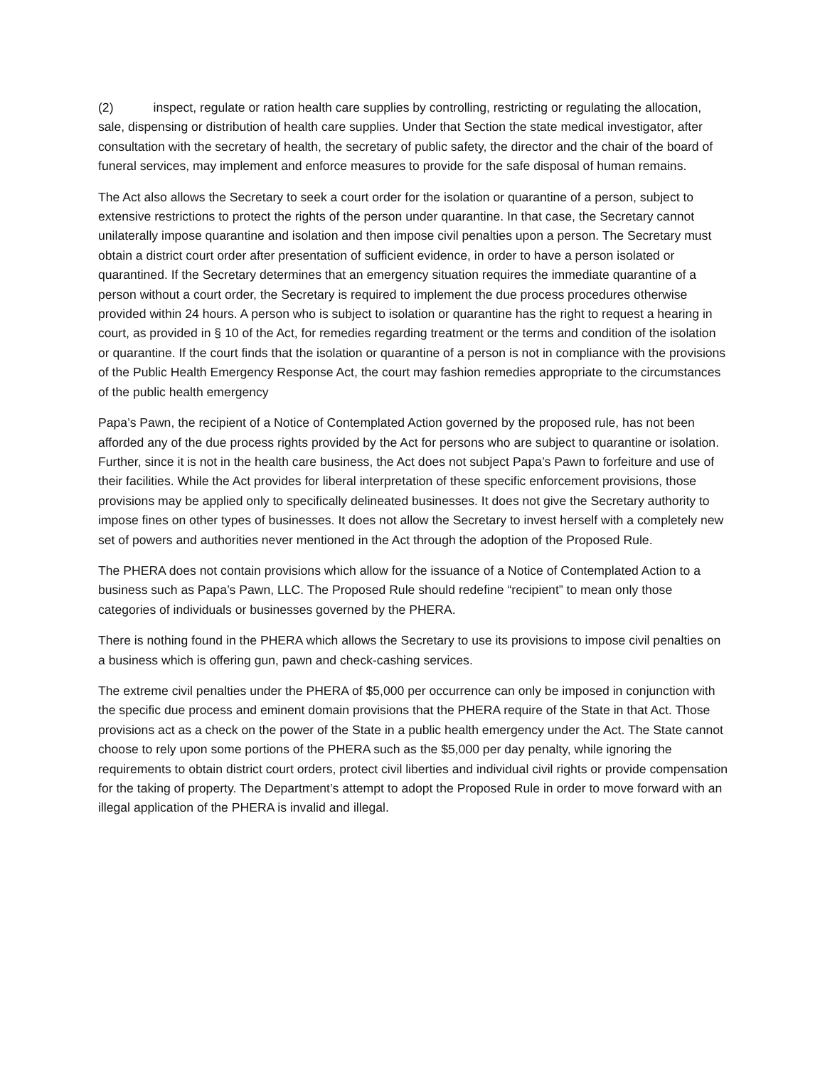(2) inspect, regulate or ration health care supplies by controlling, restricting or regulating the allocation, sale, dispensing or distribution of health care supplies. Under that Section the state medical investigator, after consultation with the secretary of health, the secretary of public safety, the director and the chair of the board of funeral services, may implement and enforce measures to provide for the safe disposal of human remains.
The Act also allows the Secretary to seek a court order for the isolation or quarantine of a person, subject to extensive restrictions to protect the rights of the person under quarantine. In that case, the Secretary cannot unilaterally impose quarantine and isolation and then impose civil penalties upon a person. The Secretary must obtain a district court order after presentation of sufficient evidence, in order to have a person isolated or quarantined. If the Secretary determines that an emergency situation requires the immediate quarantine of a person without a court order, the Secretary is required to implement the due process procedures otherwise provided within 24 hours. A person who is subject to isolation or quarantine has the right to request a hearing in court, as provided in § 10 of the Act, for remedies regarding treatment or the terms and condition of the isolation or quarantine. If the court finds that the isolation or quarantine of a person is not in compliance with the provisions of the Public Health Emergency Response Act, the court may fashion remedies appropriate to the circumstances of the public health emergency
Papa’s Pawn, the recipient of a Notice of Contemplated Action governed by the proposed rule, has not been afforded any of the due process rights provided by the Act for persons who are subject to quarantine or isolation. Further, since it is not in the health care business, the Act does not subject Papa’s Pawn to forfeiture and use of their facilities. While the Act provides for liberal interpretation of these specific enforcement provisions, those provisions may be applied only to specifically delineated businesses. It does not give the Secretary authority to impose fines on other types of businesses. It does not allow the Secretary to invest herself with a completely new set of powers and authorities never mentioned in the Act through the adoption of the Proposed Rule.
The PHERA does not contain provisions which allow for the issuance of a Notice of Contemplated Action to a business such as Papa’s Pawn, LLC. The Proposed Rule should redefine “recipient” to mean only those categories of individuals or businesses governed by the PHERA.
There is nothing found in the PHERA which allows the Secretary to use its provisions to impose civil penalties on a business which is offering gun, pawn and check-cashing services.
The extreme civil penalties under the PHERA of $5,000 per occurrence can only be imposed in conjunction with the specific due process and eminent domain provisions that the PHERA require of the State in that Act. Those provisions act as a check on the power of the State in a public health emergency under the Act. The State cannot choose to rely upon some portions of the PHERA such as the $5,000 per day penalty, while ignoring the requirements to obtain district court orders, protect civil liberties and individual civil rights or provide compensation for the taking of property. The Department’s attempt to adopt the Proposed Rule in order to move forward with an illegal application of the PHERA is invalid and illegal.